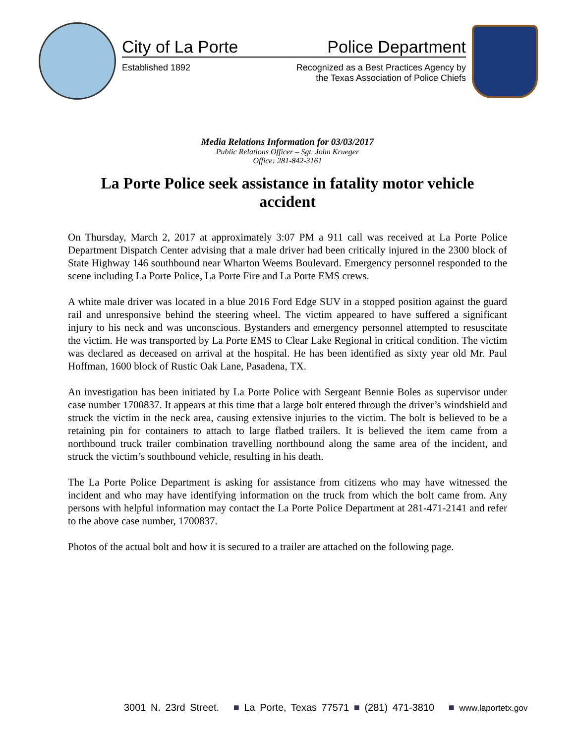City of La Porte Police Department
Established 1892 Recognized as a Best Practices Agency by
the Texas Association of Police Chiefs
Media Relations Information for 03/03/2017
Public Relations Officer – Sgt. John Krueger
Office: 281-842-3161
La Porte Police seek assistance in fatality motor vehicle accident
On Thursday, March 2, 2017 at approximately 3:07 PM a 911 call was received at La Porte Police Department Dispatch Center advising that a male driver had been critically injured in the 2300 block of State Highway 146 southbound near Wharton Weems Boulevard. Emergency personnel responded to the scene including La Porte Police, La Porte Fire and La Porte EMS crews.
A white male driver was located in a blue 2016 Ford Edge SUV in a stopped position against the guard rail and unresponsive behind the steering wheel. The victim appeared to have suffered a significant injury to his neck and was unconscious. Bystanders and emergency personnel attempted to resuscitate the victim. He was transported by La Porte EMS to Clear Lake Regional in critical condition. The victim was declared as deceased on arrival at the hospital. He has been identified as sixty year old Mr. Paul Hoffman, 1600 block of Rustic Oak Lane, Pasadena, TX.
An investigation has been initiated by La Porte Police with Sergeant Bennie Boles as supervisor under case number 1700837. It appears at this time that a large bolt entered through the driver’s windshield and struck the victim in the neck area, causing extensive injuries to the victim. The bolt is believed to be a retaining pin for containers to attach to large flatbed trailers. It is believed the item came from a northbound truck trailer combination travelling northbound along the same area of the incident, and struck the victim’s southbound vehicle, resulting in his death.
The La Porte Police Department is asking for assistance from citizens who may have witnessed the incident and who may have identifying information on the truck from which the bolt came from. Any persons with helpful information may contact the La Porte Police Department at 281-471-2141 and refer to the above case number, 1700837.
Photos of the actual bolt and how it is secured to a trailer are attached on the following page.
3001 N. 23rd Street. ■ La Porte, Texas 77571 ■ (281) 471-3810 ■ www.laportetx.gov